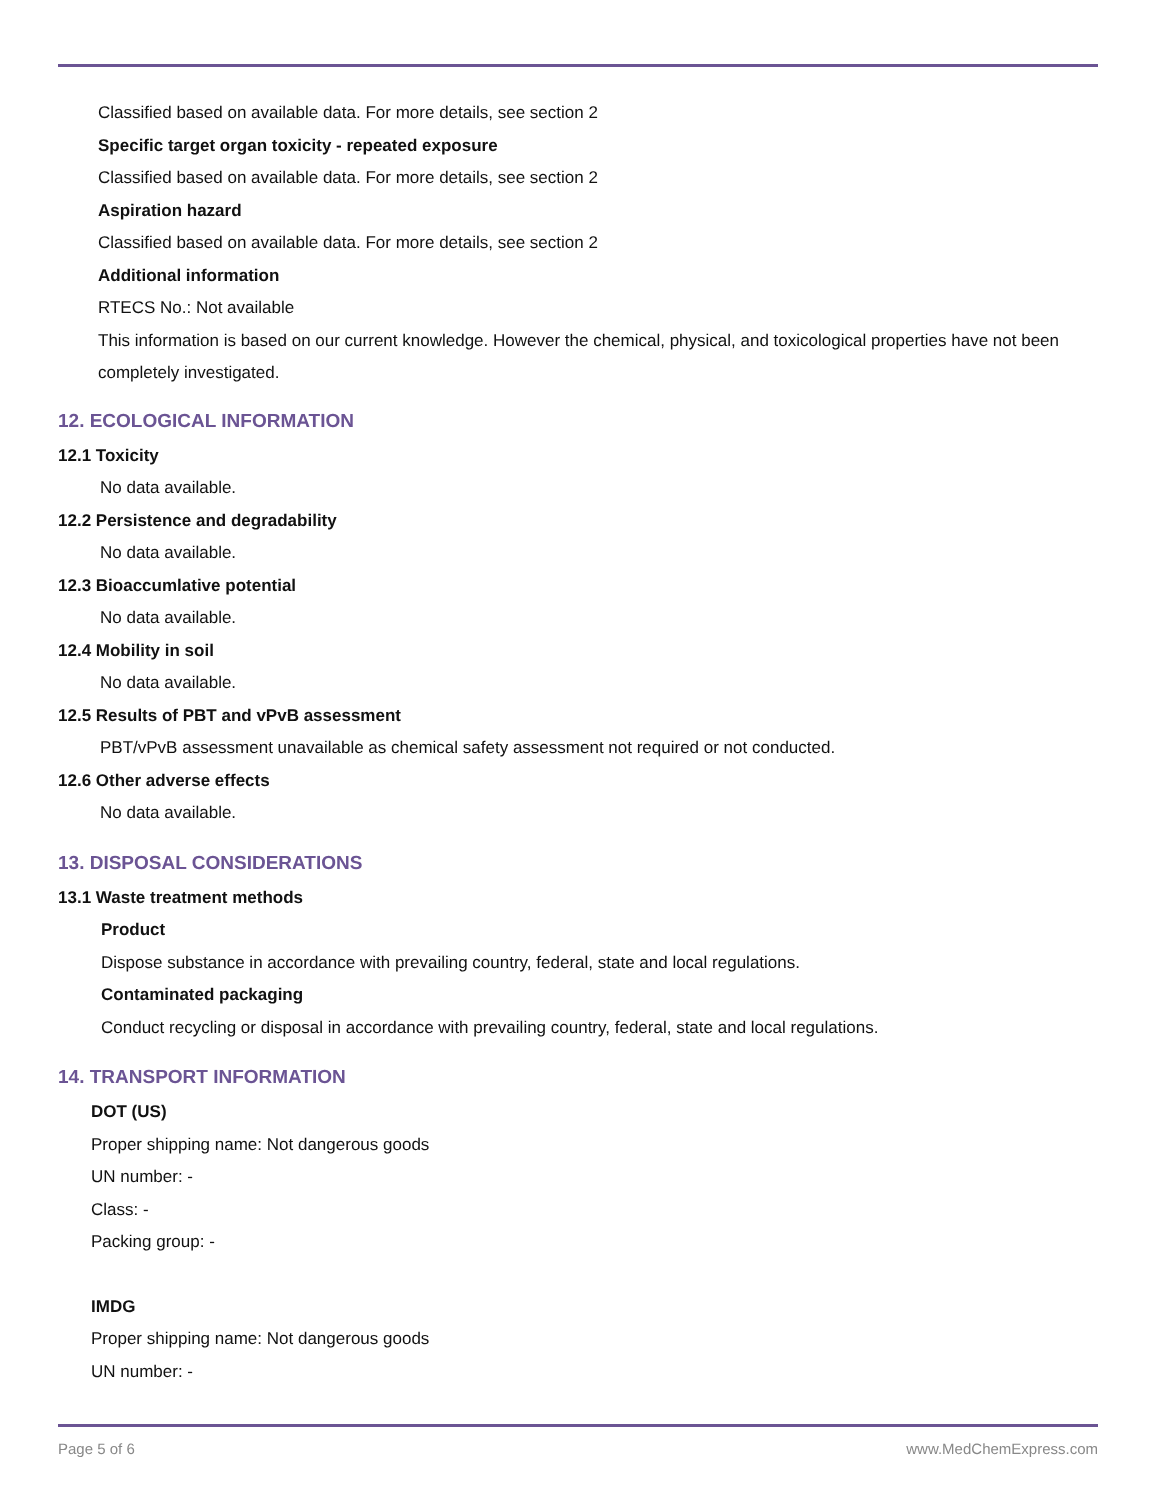Classified based on available data. For more details, see section 2
Specific target organ toxicity - repeated exposure
Classified based on available data. For more details, see section 2
Aspiration hazard
Classified based on available data. For more details, see section 2
Additional information
RTECS No.: Not available
This information is based on our current knowledge. However the chemical, physical, and toxicological properties have not been completely investigated.
12. ECOLOGICAL INFORMATION
12.1 Toxicity
No data available.
12.2 Persistence and degradability
No data available.
12.3 Bioaccumlative potential
No data available.
12.4 Mobility in soil
No data available.
12.5 Results of PBT and vPvB assessment
PBT/vPvB assessment unavailable as chemical safety assessment not required or not conducted.
12.6 Other adverse effects
No data available.
13. DISPOSAL CONSIDERATIONS
13.1 Waste treatment methods
Product
Dispose substance in accordance with prevailing country, federal, state and local regulations.
Contaminated packaging
Conduct recycling or disposal in accordance with prevailing country, federal, state and local regulations.
14. TRANSPORT INFORMATION
DOT (US)
Proper shipping name: Not dangerous goods
UN number: -
Class: -
Packing group: -
IMDG
Proper shipping name: Not dangerous goods
UN number: -
Page 5 of 6 www.MedChemExpress.com